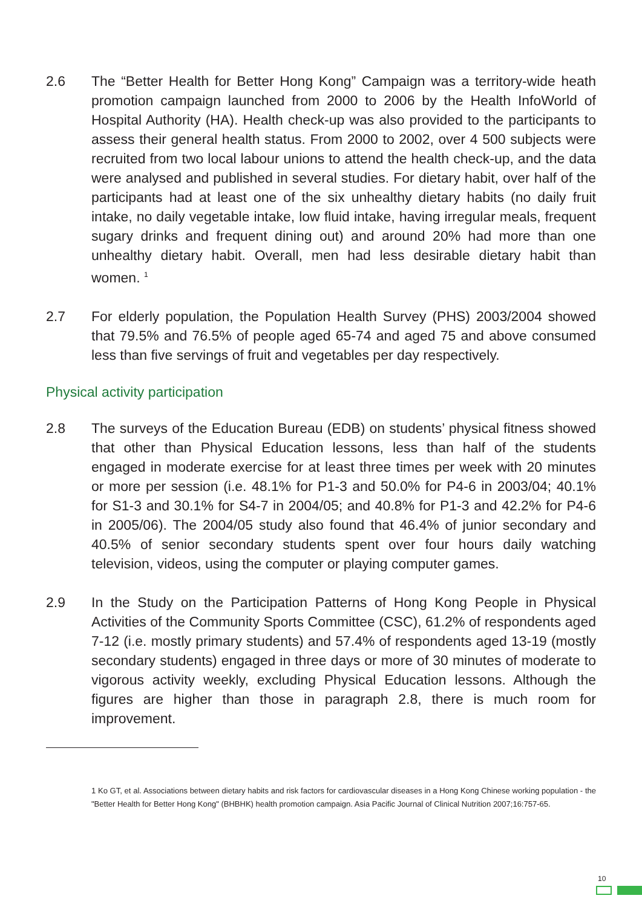2.6 The “Better Health for Better Hong Kong” Campaign was a territory-wide heath promotion campaign launched from 2000 to 2006 by the Health InfoWorld of Hospital Authority (HA). Health check-up was also provided to the participants to assess their general health status. From 2000 to 2002, over 4 500 subjects were recruited from two local labour unions to attend the health check-up, and the data were analysed and published in several studies. For dietary habit, over half of the participants had at least one of the six unhealthy dietary habits (no daily fruit intake, no daily vegetable intake, low fluid intake, having irregular meals, frequent sugary drinks and frequent dining out) and around 20% had more than one unhealthy dietary habit. Overall, men had less desirable dietary habit than women. <sup>1</sup>
2.7 For elderly population, the Population Health Survey (PHS) 2003/2004 showed that 79.5% and 76.5% of people aged 65-74 and aged 75 and above consumed less than five servings of fruit and vegetables per day respectively.
Physical activity participation
2.8 The surveys of the Education Bureau (EDB) on students’ physical fitness showed that other than Physical Education lessons, less than half of the students engaged in moderate exercise for at least three times per week with 20 minutes or more per session (i.e. 48.1% for P1-3 and 50.0% for P4-6 in 2003/04; 40.1% for S1-3 and 30.1% for S4-7 in 2004/05; and 40.8% for P1-3 and 42.2% for P4-6 in 2005/06). The 2004/05 study also found that 46.4% of junior secondary and 40.5% of senior secondary students spent over four hours daily watching television, videos, using the computer or playing computer games.
2.9 In the Study on the Participation Patterns of Hong Kong People in Physical Activities of the Community Sports Committee (CSC), 61.2% of respondents aged 7-12 (i.e. mostly primary students) and 57.4% of respondents aged 13-19 (mostly secondary students) engaged in three days or more of 30 minutes of moderate to vigorous activity weekly, excluding Physical Education lessons. Although the figures are higher than those in paragraph 2.8, there is much room for improvement.
1 Ko GT, et al. Associations between dietary habits and risk factors for cardiovascular diseases in a Hong Kong Chinese working population - the "Better Health for Better Hong Kong" (BHBHK) health promotion campaign. Asia Pacific Journal of Clinical Nutrition 2007;16:757-65.
10